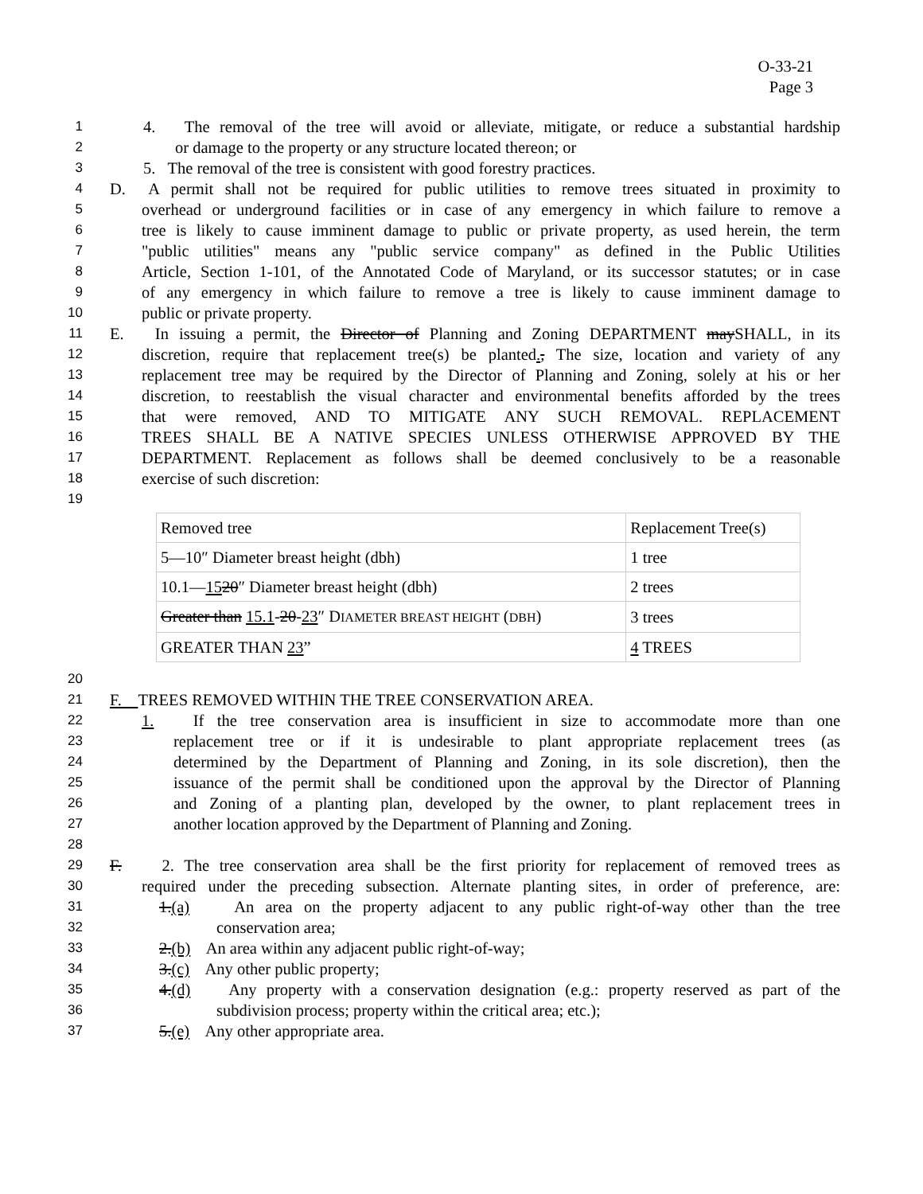O-33-21
Page 3
1 4. The removal of the tree will avoid or alleviate, mitigate, or reduce a substantial hardship
2 or damage to the property or any structure located thereon; or
3 5. The removal of the tree is consistent with good forestry practices.
4 D. A permit shall not be required for public utilities to remove trees situated in proximity to
5 overhead or underground facilities or in case of any emergency in which failure to remove a
6 tree is likely to cause imminent damage to public or private property, as used herein, the term
7 "public utilities" means any "public service company" as defined in the Public Utilities
8 Article, Section 1-101, of the Annotated Code of Maryland, or its successor statutes; or in case
9 of any emergency in which failure to remove a tree is likely to cause imminent damage to
10 public or private property.
11 E. In issuing a permit, the Director of Planning and Zoning DEPARTMENT maySHALL, in its
12 discretion, require that replacement tree(s) be planted., The size, location and variety of any
13 replacement tree may be required by the Director of Planning and Zoning, solely at his or her
14 discretion, to reestablish the visual character and environmental benefits afforded by the trees
15 that were removed, AND TO MITIGATE ANY SUCH REMOVAL. REPLACEMENT
16 TREES SHALL BE A NATIVE SPECIES UNLESS OTHERWISE APPROVED BY THE
17 DEPARTMENT. Replacement as follows shall be deemed conclusively to be a reasonable
18 exercise of such discretion:
19
| Removed tree | Replacement Tree(s) |
| 5—10″ Diameter breast height (dbh) | 1 tree |
| 10.1— 15 20 ″ Diameter breast height (dbh) | 2 trees |
| Greater than 15.1 - 20 - 23 ″ D IAMETER BREAST HEIGHT ( DBH ) | 3 trees |
| GREATER THAN 23 ” | 4 TREES |
20
21 F. TREES REMOVED WITHIN THE TREE CONSERVATION AREA.
22 1. If the tree conservation area is insufficient in size to accommodate more than one
23 replacement tree or if it is undesirable to plant appropriate replacement trees (as
24 determined by the Department of Planning and Zoning, in its sole discretion), then the
25 issuance of the permit shall be conditioned upon the approval by the Director of Planning
26 and Zoning of a planting plan, developed by the owner, to plant replacement trees in
27 another location approved by the Department of Planning and Zoning.
28
29 F. 2. The tree conservation area shall be the first priority for replacement of removed trees as
30 required under the preceding subsection. Alternate planting sites, in order of preference, are:
31 1.(a) An area on the property adjacent to any public right-of-way other than the tree
32 conservation area;
33 2.(b) An area within any adjacent public right-of-way;
34 3.(c) Any other public property;
35 4.(d) Any property with a conservation designation (e.g.: property reserved as part of the
36 subdivision process; property within the critical area; etc.);
37 5.(e) Any other appropriate area.